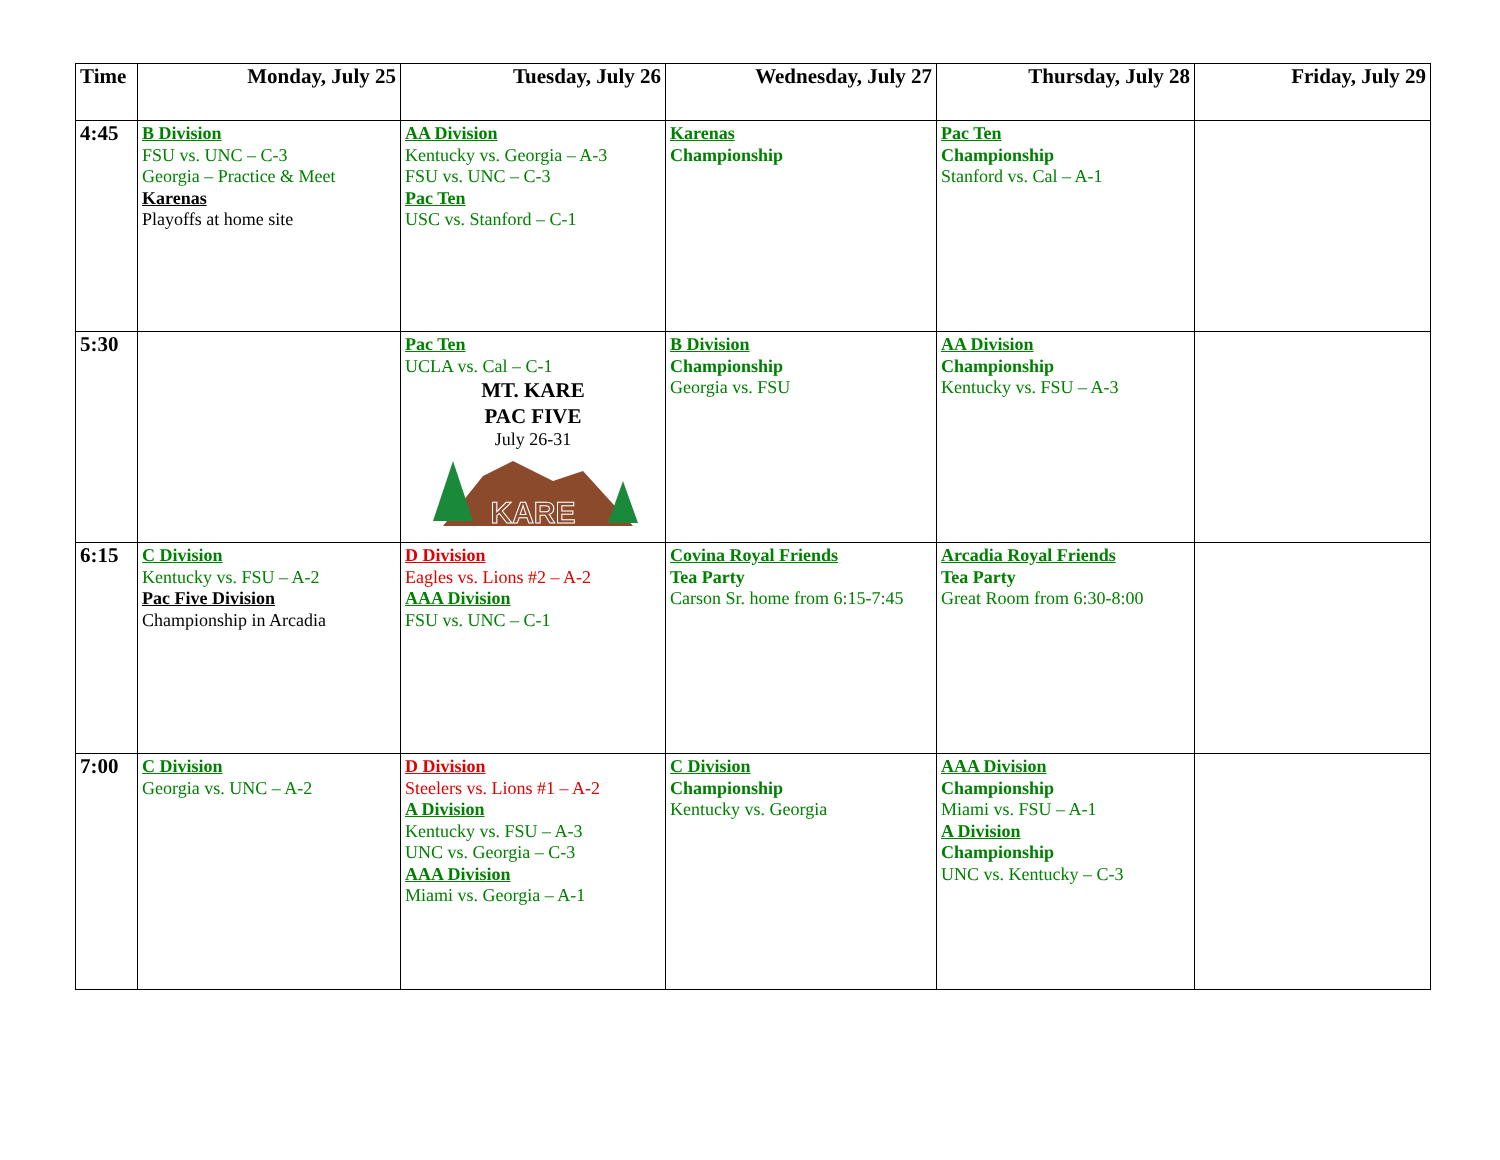| Time | Monday, July 25 | Tuesday, July 26 | Wednesday, July 27 | Thursday, July 28 | Friday, July 29 |
| --- | --- | --- | --- | --- | --- |
| 4:45 | B Division FSU vs. UNC – C-3 Georgia – Practice & Meet Karenas Playoffs at home site | AA Division Kentucky vs. Georgia – A-3 FSU vs. UNC – C-3 Pac Ten USC vs. Stanford – C-1 | Karenas Championship | Pac Ten Championship Stanford vs. Cal – A-1 | |
| 5:30 | | Pac Ten UCLA vs. Cal – C-1 MT. KARE PAC FIVE July 26-31 KARE | B Division Championship Georgia vs. FSU | AA Division Championship Kentucky vs. FSU – A-3 | |
| 6:15 | C Division Kentucky vs. FSU – A-2 Pac Five Division Championship in Arcadia | D Division Eagles vs. Lions #2 – A-2 AAA Division FSU vs. UNC – C-1 | Covina Royal Friends Tea Party Carson Sr. home from 6:15-7:45 | Arcadia Royal Friends Tea Party Great Room from 6:30-8:00 | |
| 7:00 | C Division Georgia vs. UNC – A-2 | D Division Steelers vs. Lions #1 – A-2 A Division Kentucky vs. FSU – A-3 UNC vs. Georgia – C-3 AAA Division Miami vs. Georgia – A-1 | C Division Championship Kentucky vs. Georgia | AAA Division Championship Miami vs. FSU – A-1 A Division Championship UNC vs. Kentucky – C-3 | |